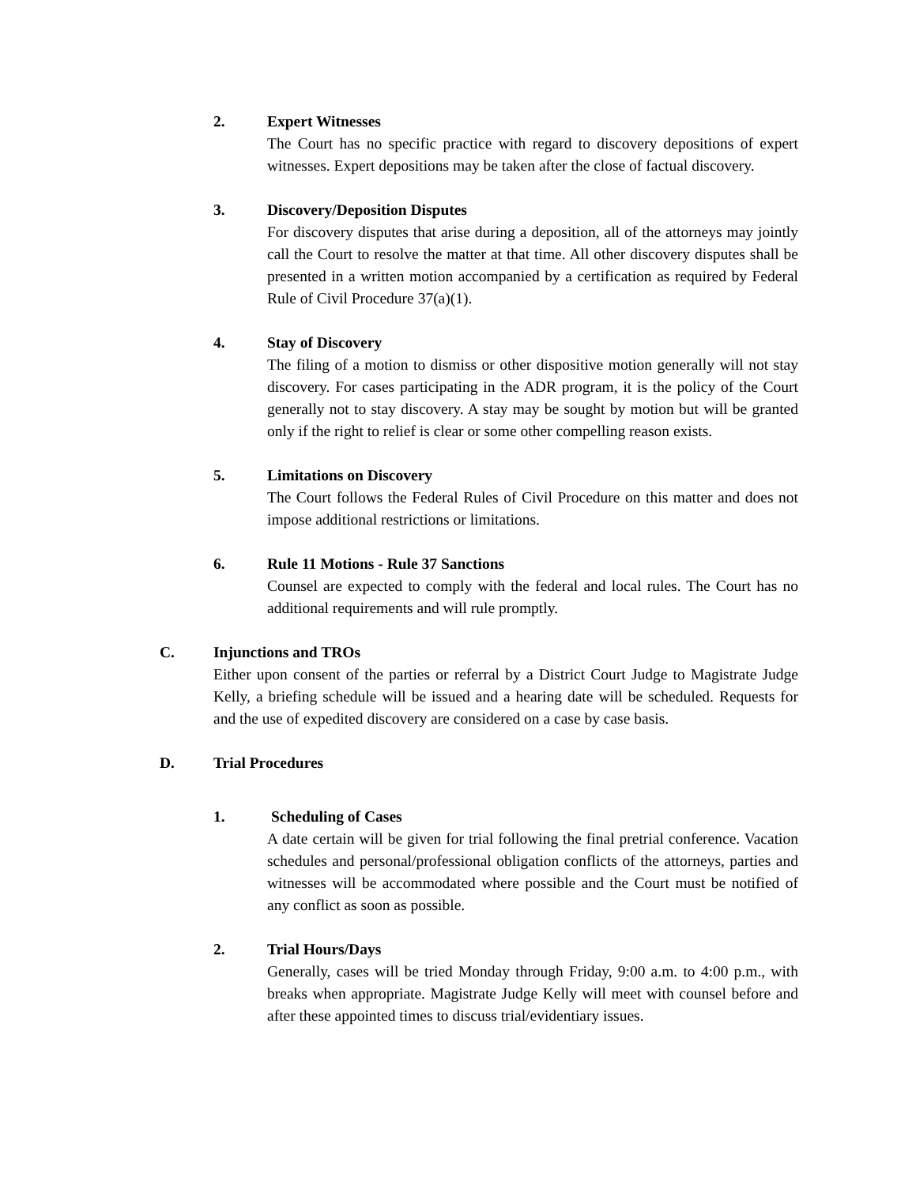2. Expert Witnesses
The Court has no specific practice with regard to discovery depositions of expert witnesses. Expert depositions may be taken after the close of factual discovery.
3. Discovery/Deposition Disputes
For discovery disputes that arise during a deposition, all of the attorneys may jointly call the Court to resolve the matter at that time. All other discovery disputes shall be presented in a written motion accompanied by a certification as required by Federal Rule of Civil Procedure 37(a)(1).
4. Stay of Discovery
The filing of a motion to dismiss or other dispositive motion generally will not stay discovery. For cases participating in the ADR program, it is the policy of the Court generally not to stay discovery. A stay may be sought by motion but will be granted only if the right to relief is clear or some other compelling reason exists.
5. Limitations on Discovery
The Court follows the Federal Rules of Civil Procedure on this matter and does not impose additional restrictions or limitations.
6. Rule 11 Motions - Rule 37 Sanctions
Counsel are expected to comply with the federal and local rules. The Court has no additional requirements and will rule promptly.
C. Injunctions and TROs
Either upon consent of the parties or referral by a District Court Judge to Magistrate Judge Kelly, a briefing schedule will be issued and a hearing date will be scheduled. Requests for and the use of expedited discovery are considered on a case by case basis.
D. Trial Procedures
1. Scheduling of Cases
A date certain will be given for trial following the final pretrial conference. Vacation schedules and personal/professional obligation conflicts of the attorneys, parties and witnesses will be accommodated where possible and the Court must be notified of any conflict as soon as possible.
2. Trial Hours/Days
Generally, cases will be tried Monday through Friday, 9:00 a.m. to 4:00 p.m., with breaks when appropriate. Magistrate Judge Kelly will meet with counsel before and after these appointed times to discuss trial/evidentiary issues.